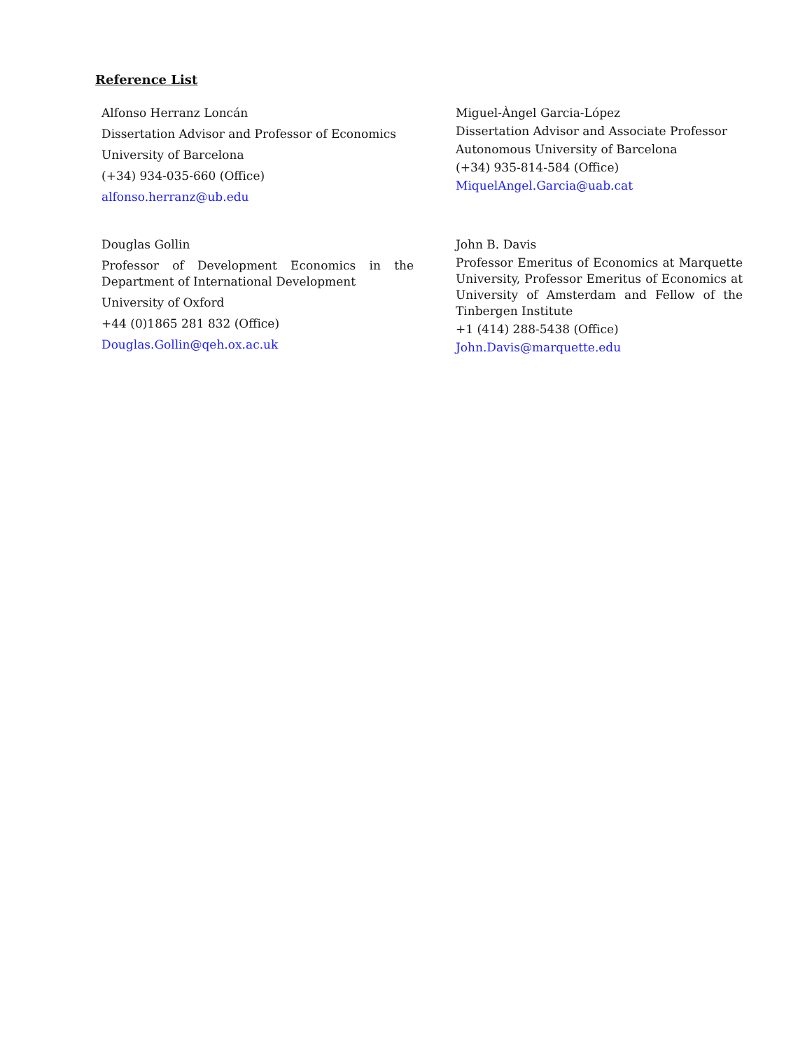Reference List
Alfonso Herranz Loncán
Dissertation Advisor and Professor of Economics
University of Barcelona
(+34) 934-035-660 (Office)
alfonso.herranz@ub.edu
Miguel-Àngel Garcia-López
Dissertation Advisor and Associate Professor
Autonomous University of Barcelona
(+34) 935-814-584 (Office)
MiquelAngel.Garcia@uab.cat
Douglas Gollin
Professor of Development Economics in the Department of International Development
University of Oxford
+44 (0)1865 281 832 (Office)
Douglas.Gollin@qeh.ox.ac.uk
John B. Davis
Professor Emeritus of Economics at Marquette University, Professor Emeritus of Economics at University of Amsterdam and Fellow of the Tinbergen Institute
+1 (414) 288-5438 (Office)
John.Davis@marquette.edu